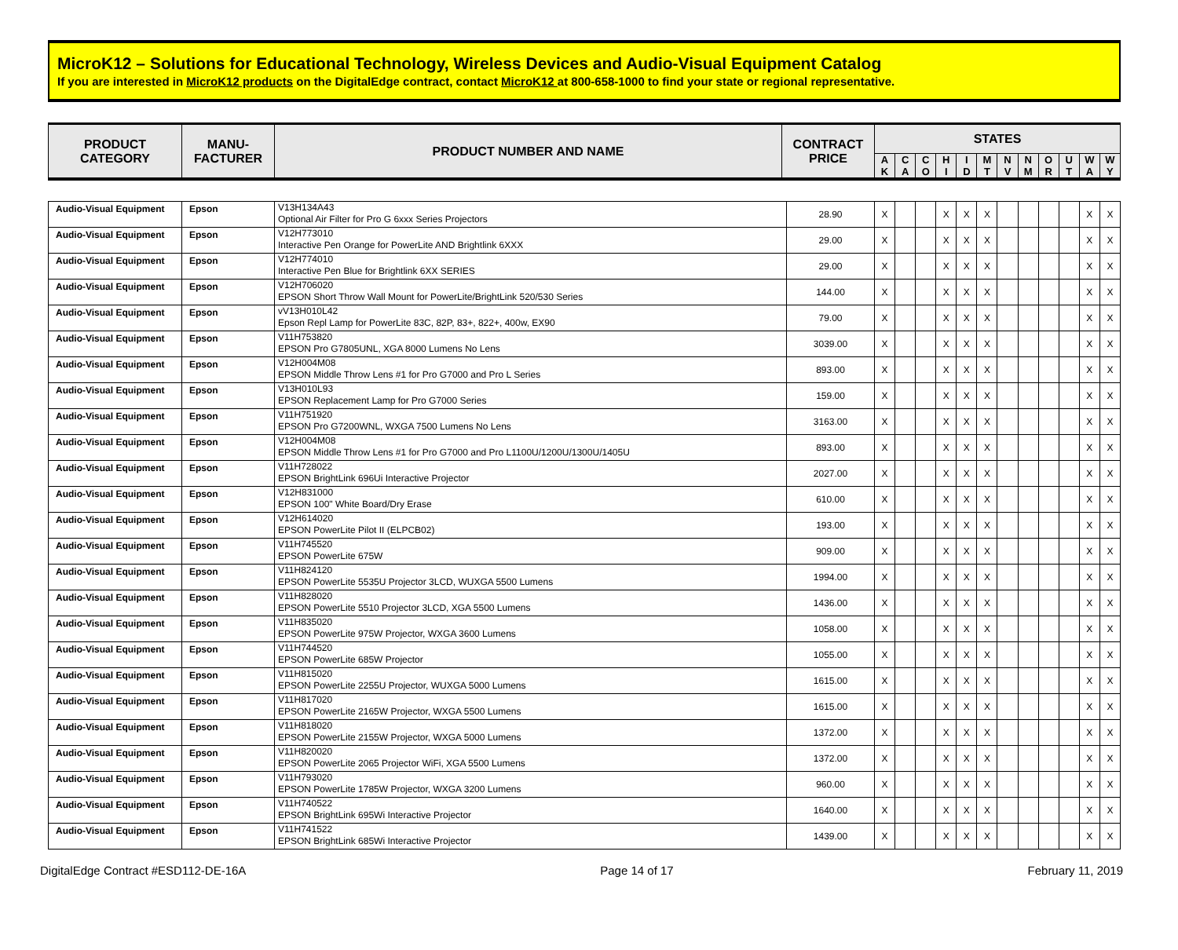MicroK12 – Solutions for Educational Technology, Wireless Devices and Audio-Visual Equipment Catalog
If you are interested in MicroK12 products on the DigitalEdge contract, contact MicroK12 at 800-658-1000 to find your state or regional representative.
| PRODUCT CATEGORY | MANU- FACTURER | PRODUCT NUMBER AND NAME | CONTRACT PRICE | STATES | | | | | | | | | | | |
| --- | --- | --- | --- | --- | --- | --- | --- | --- | --- | --- | --- | --- | --- | --- | --- |
| | | | | A K | C A | C O | H I | I D | M T | N V | N M | O R | U T | W A | W Y |
| Audio-Visual Equipment | Epson | V13H134A43 Optional Air Filter for Pro G 6xxx Series Projectors | 28.90 | X | | | X | X | X | | | | | X | X |
| Audio-Visual Equipment | Epson | V12H773010 Interactive Pen Orange for PowerLite AND Brightlink 6XXX | 29.00 | X | | | X | X | X | | | | | X | X |
| Audio-Visual Equipment | Epson | V12H774010 Interactive Pen Blue for Brightlink 6XX SERIES | 29.00 | X | | | X | X | X | | | | | X | X |
| Audio-Visual Equipment | Epson | V12H706020 EPSON Short Throw Wall Mount for PowerLite/BrightLink 520/530 Series | 144.00 | X | | | X | X | X | | | | | X | X |
| Audio-Visual Equipment | Epson | vV13H010L42 Epson Repl Lamp for PowerLite 83C, 82P, 83+, 822+, 400w, EX90 | 79.00 | X | | | X | X | X | | | | | X | X |
| Audio-Visual Equipment | Epson | V11H753820 EPSON Pro G7805UNL, XGA 8000 Lumens No Lens | 3039.00 | X | | | X | X | X | | | | | X | X |
| Audio-Visual Equipment | Epson | V12H004M08 EPSON Middle Throw Lens #1 for Pro G7000 and Pro L Series | 893.00 | X | | | X | X | X | | | | | X | X |
| Audio-Visual Equipment | Epson | V13H010L93 EPSON Replacement Lamp for Pro G7000 Series | 159.00 | X | | | X | X | X | | | | | X | X |
| Audio-Visual Equipment | Epson | V11H751920 EPSON Pro G7200WNL, WXGA 7500 Lumens No Lens | 3163.00 | X | | | X | X | X | | | | | X | X |
| Audio-Visual Equipment | Epson | V12H004M08 EPSON Middle Throw Lens #1 for Pro G7000 and Pro L1100U/1200U/1300U/1405U | 893.00 | X | | | X | X | X | | | | | X | X |
| Audio-Visual Equipment | Epson | V11H728022 EPSON BrightLink 696Ui Interactive Projector | 2027.00 | X | | | X | X | X | | | | | X | X |
| Audio-Visual Equipment | Epson | V12H831000 EPSON 100" White Board/Dry Erase | 610.00 | X | | | X | X | X | | | | | X | X |
| Audio-Visual Equipment | Epson | V12H614020 EPSON PowerLite Pilot II (ELPCB02) | 193.00 | X | | | X | X | X | | | | | X | X |
| Audio-Visual Equipment | Epson | V11H745520 EPSON PowerLite 675W | 909.00 | X | | | X | X | X | | | | | X | X |
| Audio-Visual Equipment | Epson | V11H824120 EPSON PowerLite 5535U Projector 3LCD, WUXGA 5500 Lumens | 1994.00 | X | | | X | X | X | | | | | X | X |
| Audio-Visual Equipment | Epson | V11H828020 EPSON PowerLite 5510 Projector 3LCD, XGA 5500 Lumens | 1436.00 | X | | | X | X | X | | | | | X | X |
| Audio-Visual Equipment | Epson | V11H835020 EPSON PowerLite 975W Projector, WXGA 3600 Lumens | 1058.00 | X | | | X | X | X | | | | | X | X |
| Audio-Visual Equipment | Epson | V11H744520 EPSON PowerLite 685W Projector | 1055.00 | X | | | X | X | X | | | | | X | X |
| Audio-Visual Equipment | Epson | V11H815020 EPSON PowerLite 2255U Projector, WUXGA 5000 Lumens | 1615.00 | X | | | X | X | X | | | | | X | X |
| Audio-Visual Equipment | Epson | V11H817020 EPSON PowerLite 2165W Projector, WXGA 5500 Lumens | 1615.00 | X | | | X | X | X | | | | | X | X |
| Audio-Visual Equipment | Epson | V11H818020 EPSON PowerLite 2155W Projector, WXGA 5000 Lumens | 1372.00 | X | | | X | X | X | | | | | X | X |
| Audio-Visual Equipment | Epson | V11H820020 EPSON PowerLite 2065 Projector WiFi, XGA 5500 Lumens | 1372.00 | X | | | X | X | X | | | | | X | X |
| Audio-Visual Equipment | Epson | V11H793020 EPSON PowerLite 1785W Projector, WXGA 3200 Lumens | 960.00 | X | | | X | X | X | | | | | X | X |
| Audio-Visual Equipment | Epson | V11H740522 EPSON BrightLink 695Wi Interactive Projector | 1640.00 | X | | | X | X | X | | | | | X | X |
| Audio-Visual Equipment | Epson | V11H741522 EPSON BrightLink 685Wi Interactive Projector | 1439.00 | X | | | X | X | X | | | | | X | X |
DigitalEdge Contract #ESD112-DE-16A Page 14 of 17 February 11, 2019